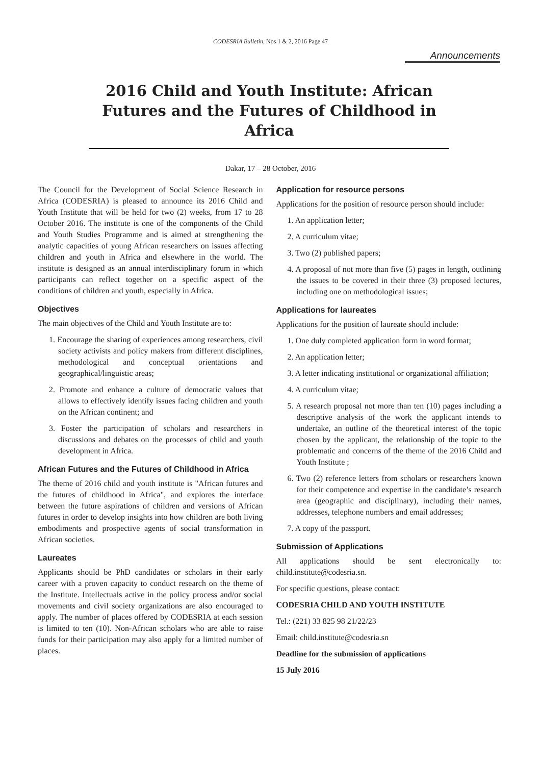CODESRIA Bulletin, Nos 1 & 2, 2016 Page 47
Announcements
2016 Child and Youth Institute: African Futures and the Futures of Childhood in Africa
Dakar, 17 – 28 October, 2016
The Council for the Development of Social Science Research in Africa (CODESRIA) is pleased to announce its 2016 Child and Youth Institute that will be held for two (2) weeks, from 17 to 28 October 2016. The institute is one of the components of the Child and Youth Studies Programme and is aimed at strengthening the analytic capacities of young African researchers on issues affecting children and youth in Africa and elsewhere in the world. The institute is designed as an annual interdisciplinary forum in which participants can reflect together on a specific aspect of the conditions of children and youth, especially in Africa.
Objectives
The main objectives of the Child and Youth Institute are to:
1. Encourage the sharing of experiences among researchers, civil society activists and policy makers from different disciplines, methodological and conceptual orientations and geographical/linguistic areas;
2. Promote and enhance a culture of democratic values that allows to effectively identify issues facing children and youth on the African continent; and
3. Foster the participation of scholars and researchers in discussions and debates on the processes of child and youth development in Africa.
African Futures and the Futures of Childhood in Africa
The theme of 2016 child and youth institute is "African futures and the futures of childhood in Africa", and explores the interface between the future aspirations of children and versions of African futures in order to develop insights into how children are both living embodiments and prospective agents of social transformation in African societies.
Laureates
Applicants should be PhD candidates or scholars in their early career with a proven capacity to conduct research on the theme of the Institute. Intellectuals active in the policy process and/or social movements and civil society organizations are also encouraged to apply. The number of places offered by CODESRIA at each session is limited to ten (10). Non-African scholars who are able to raise funds for their participation may also apply for a limited number of places.
Application for resource persons
Applications for the position of resource person should include:
1. An application letter;
2. A curriculum vitae;
3. Two (2) published papers;
4. A proposal of not more than five (5) pages in length, outlining the issues to be covered in their three (3) proposed lectures, including one on methodological issues;
Applications for laureates
Applications for the position of laureate should include:
1. One duly completed application form in word format;
2. An application letter;
3. A letter indicating institutional or organizational affiliation;
4. A curriculum vitae;
5. A research proposal not more than ten (10) pages including a descriptive analysis of the work the applicant intends to undertake, an outline of the theoretical interest of the topic chosen by the applicant, the relationship of the topic to the problematic and concerns of the theme of the 2016 Child and Youth Institute ;
6. Two (2) reference letters from scholars or researchers known for their competence and expertise in the candidate’s research area (geographic and disciplinary), including their names, addresses, telephone numbers and email addresses;
7. A copy of the passport.
Submission of Applications
All applications should be sent electronically to: child.institute@codesria.sn.
For specific questions, please contact:
CODESRIA CHILD AND YOUTH INSTITUTE
Tel.: (221) 33 825 98 21/22/23
Email: child.institute@codesria.sn
Deadline for the submission of applications
15 July 2016